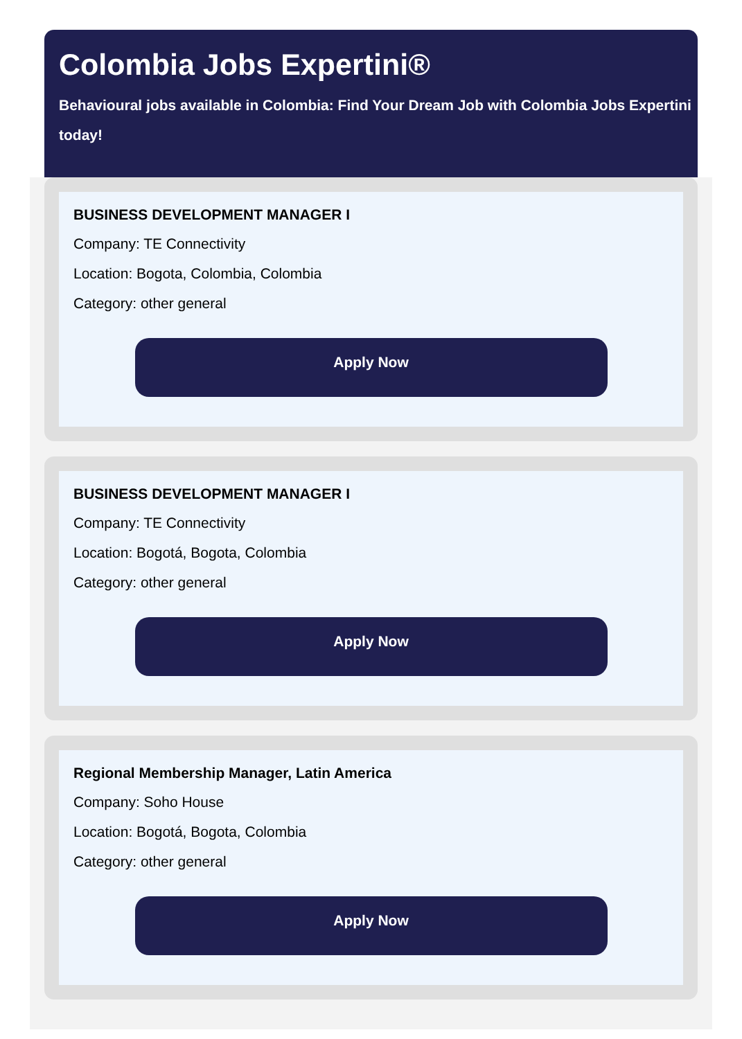Colombia Jobs Expertini®
Behavioural jobs available in Colombia: Find Your Dream Job with Colombia Jobs Expertini today!
BUSINESS DEVELOPMENT MANAGER I
Company: TE Connectivity
Location: Bogota, Colombia, Colombia
Category: other general
Apply Now
BUSINESS DEVELOPMENT MANAGER I
Company: TE Connectivity
Location: Bogotá, Bogota, Colombia
Category: other general
Apply Now
Regional Membership Manager, Latin America
Company: Soho House
Location: Bogotá, Bogota, Colombia
Category: other general
Apply Now